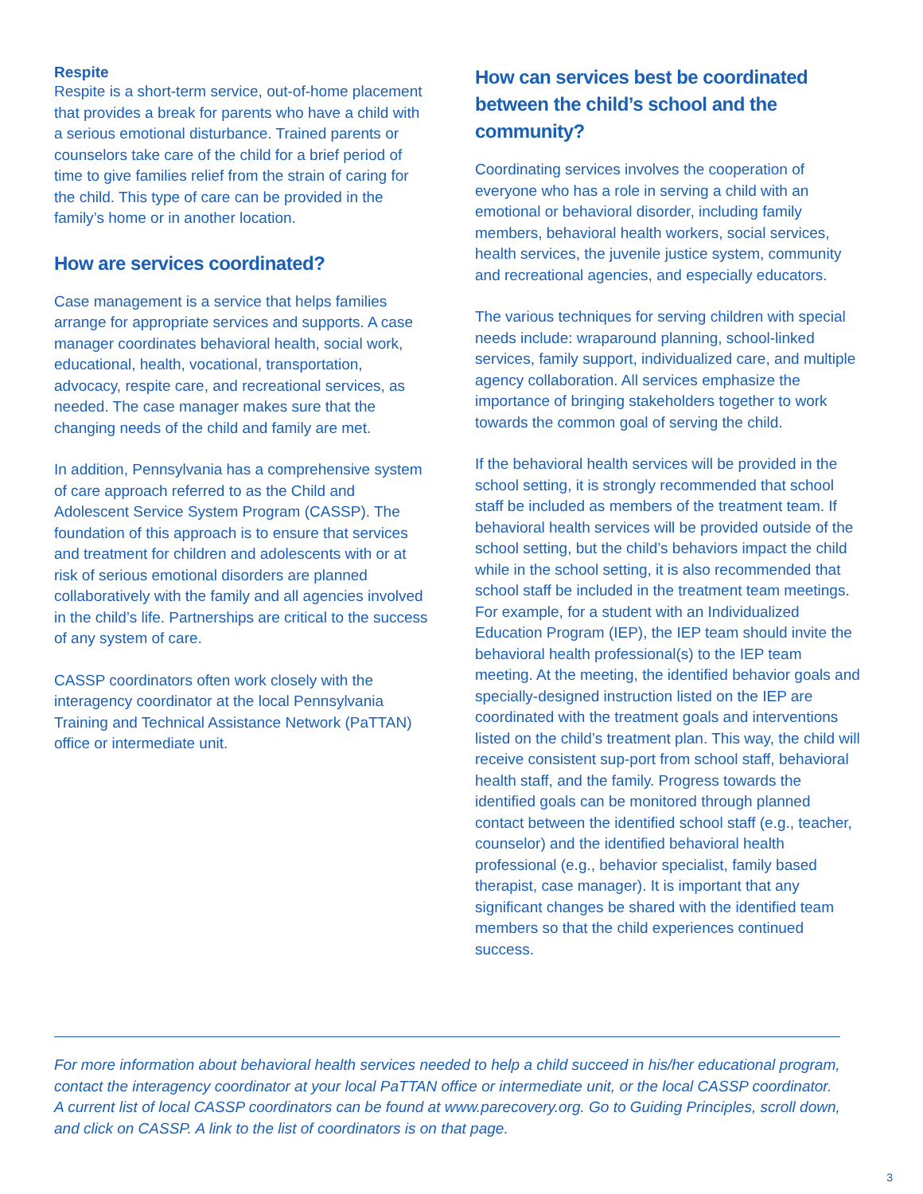Respite
Respite is a short-term service, out-of-home placement that provides a break for parents who have a child with a serious emotional disturbance. Trained parents or counselors take care of the child for a brief period of time to give families relief from the strain of caring for the child. This type of care can be provided in the family’s home or in another location.
How are services coordinated?
Case management is a service that helps families arrange for appropriate services and supports. A case manager coordinates behavioral health, social work, educational, health, vocational, transportation, advocacy, respite care, and recreational services, as needed. The case manager makes sure that the changing needs of the child and family are met.
In addition, Pennsylvania has a comprehensive system of care approach referred to as the Child and Adolescent Service System Program (CASSP). The foundation of this approach is to ensure that services and treatment for children and adolescents with or at risk of serious emotional disorders are planned collaboratively with the family and all agencies involved in the child’s life. Partnerships are critical to the success of any system of care.
CASSP coordinators often work closely with the interagency coordinator at the local Pennsylvania Training and Technical Assistance Network (PaTTAN) office or intermediate unit.
How can services best be coordinated between the child’s school and the community?
Coordinating services involves the cooperation of everyone who has a role in serving a child with an emotional or behavioral disorder, including family members, behavioral health workers, social services, health services, the juvenile justice system, community and recreational agencies, and especially educators.
The various techniques for serving children with special needs include: wraparound planning, school-linked services, family support, individualized care, and multiple agency collaboration. All services emphasize the importance of bringing stakeholders together to work towards the common goal of serving the child.
If the behavioral health services will be provided in the school setting, it is strongly recommended that school staff be included as members of the treatment team. If behavioral health services will be provided outside of the school setting, but the child’s behaviors impact the child while in the school setting, it is also recommended that school staff be included in the treatment team meetings. For example, for a student with an Individualized Education Program (IEP), the IEP team should invite the behavioral health professional(s) to the IEP team meeting. At the meeting, the identified behavior goals and specially-designed instruction listed on the IEP are coordinated with the treatment goals and interventions listed on the child’s treatment plan. This way, the child will receive consistent sup-port from school staff, behavioral health staff, and the family. Progress towards the identified goals can be monitored through planned contact between the identified school staff (e.g., teacher, counselor) and the identified behavioral health professional (e.g., behavior specialist, family based therapist, case manager). It is important that any significant changes be shared with the identified team members so that the child experiences continued success.
For more information about behavioral health services needed to help a child succeed in his/her educational program, contact the interagency coordinator at your local PaTTAN office or intermediate unit, or the local CASSP coordinator. A current list of local CASSP coordinators can be found at www.parecovery.org. Go to Guiding Principles, scroll down, and click on CASSP. A link to the list of coordinators is on that page.
3